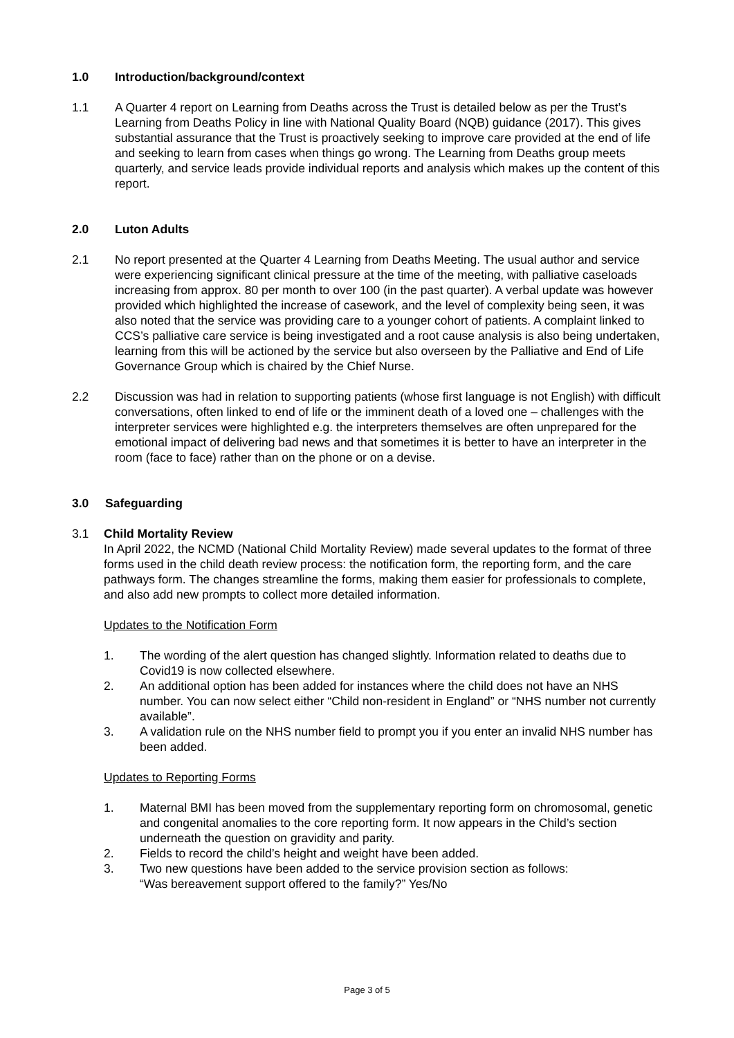1.0 Introduction/background/context
1.1 A Quarter 4 report on Learning from Deaths across the Trust is detailed below as per the Trust’s Learning from Deaths Policy in line with National Quality Board (NQB) guidance (2017). This gives substantial assurance that the Trust is proactively seeking to improve care provided at the end of life and seeking to learn from cases when things go wrong. The Learning from Deaths group meets quarterly, and service leads provide individual reports and analysis which makes up the content of this report.
2.0 Luton Adults
2.1 No report presented at the Quarter 4 Learning from Deaths Meeting. The usual author and service were experiencing significant clinical pressure at the time of the meeting, with palliative caseloads increasing from approx. 80 per month to over 100 (in the past quarter). A verbal update was however provided which highlighted the increase of casework, and the level of complexity being seen, it was also noted that the service was providing care to a younger cohort of patients. A complaint linked to CCS’s palliative care service is being investigated and a root cause analysis is also being undertaken, learning from this will be actioned by the service but also overseen by the Palliative and End of Life Governance Group which is chaired by the Chief Nurse.
2.2 Discussion was had in relation to supporting patients (whose first language is not English) with difficult conversations, often linked to end of life or the imminent death of a loved one – challenges with the interpreter services were highlighted e.g. the interpreters themselves are often unprepared for the emotional impact of delivering bad news and that sometimes it is better to have an interpreter in the room (face to face) rather than on the phone or on a devise.
3.0 Safeguarding
3.1 Child Mortality Review
In April 2022, the NCMD (National Child Mortality Review) made several updates to the format of three forms used in the child death review process: the notification form, the reporting form, and the care pathways form. The changes streamline the forms, making them easier for professionals to complete, and also add new prompts to collect more detailed information.
Updates to the Notification Form
1. The wording of the alert question has changed slightly. Information related to deaths due to Covid19 is now collected elsewhere.
2. An additional option has been added for instances where the child does not have an NHS number. You can now select either “Child non-resident in England” or “NHS number not currently available”.
3. A validation rule on the NHS number field to prompt you if you enter an invalid NHS number has been added.
Updates to Reporting Forms
1. Maternal BMI has been moved from the supplementary reporting form on chromosomal, genetic and congenital anomalies to the core reporting form. It now appears in the Child’s section underneath the question on gravidity and parity.
2. Fields to record the child’s height and weight have been added.
3. Two new questions have been added to the service provision section as follows:
“Was bereavement support offered to the family?” Yes/No
Page 3 of 5